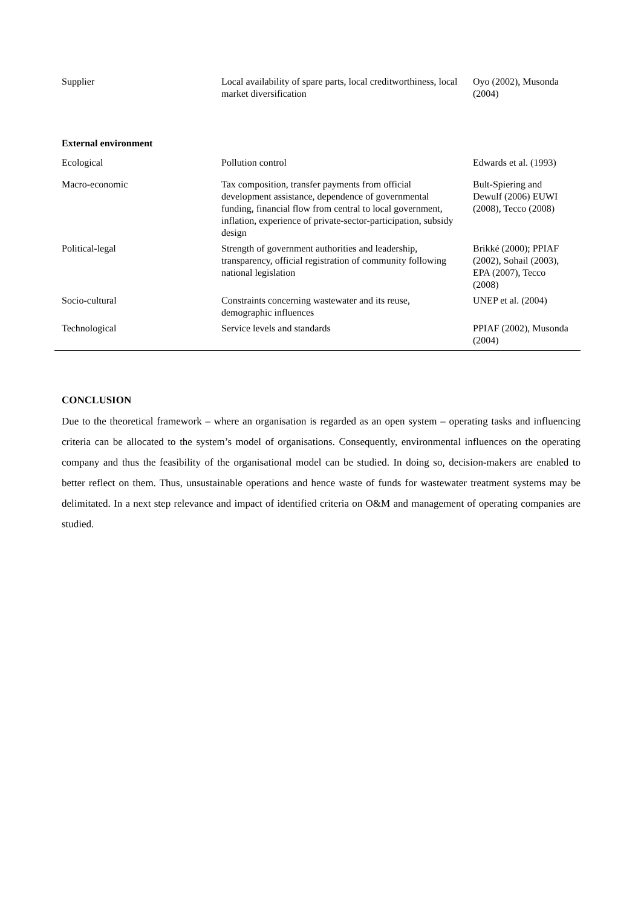| Supplier | Local availability of spare parts, local creditworthiness, local market diversification | Oyo (2002), Musonda (2004) |
| External environment | | |
| Ecological | Pollution control | Edwards et al. (1993) |
| Macro-economic | Tax composition, transfer payments from official development assistance, dependence of governmental funding, financial flow from central to local government, inflation, experience of private-sector-participation, subsidy design | Bult-Spiering and Dewulf (2006) EUWI (2008), Tecco (2008) |
| Political-legal | Strength of government authorities and leadership, transparency, official registration of community following national legislation | Brikké (2000); PPIAF (2002), Sohail (2003), EPA (2007), Tecco (2008) |
| Socio-cultural | Constraints concerning wastewater and its reuse, demographic influences | UNEP et al. (2004) |
| Technological | Service levels and standards | PPIAF (2002), Musonda (2004) |
CONCLUSION
Due to the theoretical framework – where an organisation is regarded as an open system – operating tasks and influencing criteria can be allocated to the system’s model of organisations. Consequently, environmental influences on the operating company and thus the feasibility of the organisational model can be studied. In doing so, decision-makers are enabled to better reflect on them. Thus, unsustainable operations and hence waste of funds for wastewater treatment systems may be delimitated. In a next step relevance and impact of identified criteria on O&M and management of operating companies are studied.